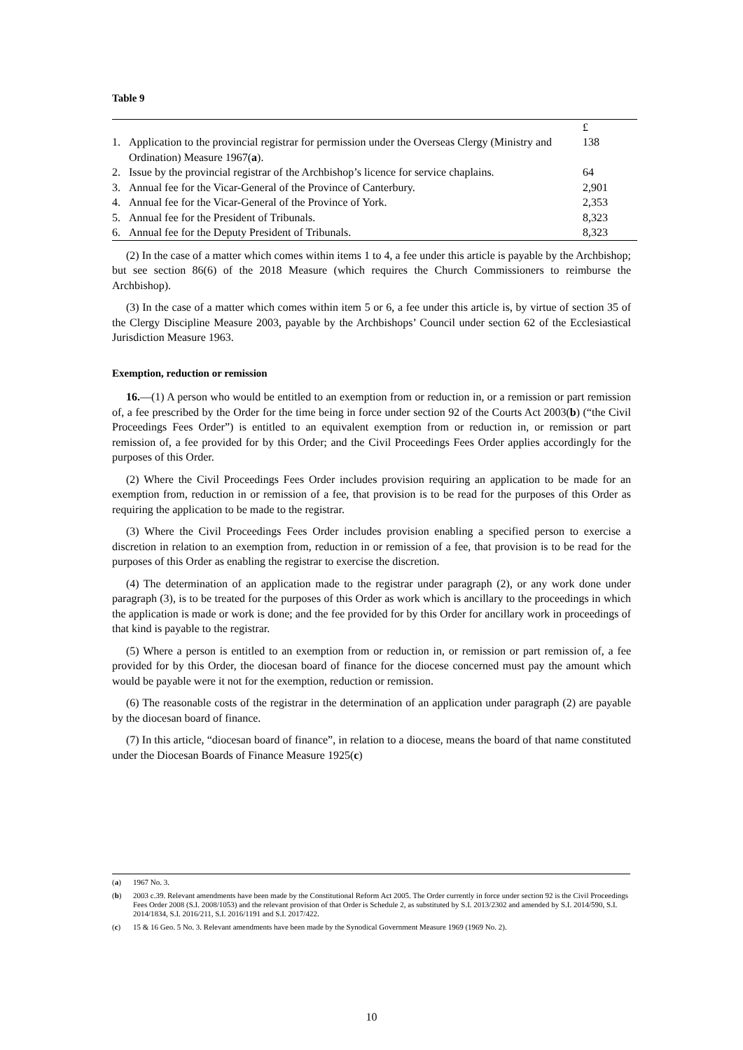Table 9
| | | £ |
| 1. | Application to the provincial registrar for permission under the Overseas Clergy (Ministry and Ordination) Measure 1967( a ). | 138 |
| 2. | Issue by the provincial registrar of the Archbishop’s licence for service chaplains. | 64 |
| 3. | Annual fee for the Vicar-General of the Province of Canterbury. | 2,901 |
| 4. | Annual fee for the Vicar-General of the Province of York. | 2,353 |
| 5. | Annual fee for the President of Tribunals. | 8,323 |
| 6. | Annual fee for the Deputy President of Tribunals. | 8,323 |
(2) In the case of a matter which comes within items 1 to 4, a fee under this article is payable by the Archbishop; but see section 86(6) of the 2018 Measure (which requires the Church Commissioners to reimburse the Archbishop).
(3) In the case of a matter which comes within item 5 or 6, a fee under this article is, by virtue of section 35 of the Clergy Discipline Measure 2003, payable by the Archbishops’ Council under section 62 of the Ecclesiastical Jurisdiction Measure 1963.
Exemption, reduction or remission
16.—(1) A person who would be entitled to an exemption from or reduction in, or a remission or part remission of, a fee prescribed by the Order for the time being in force under section 92 of the Courts Act 2003(b) (“the Civil Proceedings Fees Order”) is entitled to an equivalent exemption from or reduction in, or remission or part remission of, a fee provided for by this Order; and the Civil Proceedings Fees Order applies accordingly for the purposes of this Order.
(2) Where the Civil Proceedings Fees Order includes provision requiring an application to be made for an exemption from, reduction in or remission of a fee, that provision is to be read for the purposes of this Order as requiring the application to be made to the registrar.
(3) Where the Civil Proceedings Fees Order includes provision enabling a specified person to exercise a discretion in relation to an exemption from, reduction in or remission of a fee, that provision is to be read for the purposes of this Order as enabling the registrar to exercise the discretion.
(4) The determination of an application made to the registrar under paragraph (2), or any work done under paragraph (3), is to be treated for the purposes of this Order as work which is ancillary to the proceedings in which the application is made or work is done; and the fee provided for by this Order for ancillary work in proceedings of that kind is payable to the registrar.
(5) Where a person is entitled to an exemption from or reduction in, or remission or part remission of, a fee provided for by this Order, the diocesan board of finance for the diocese concerned must pay the amount which would be payable were it not for the exemption, reduction or remission.
(6) The reasonable costs of the registrar in the determination of an application under paragraph (2) are payable by the diocesan board of finance.
(7) In this article, “diocesan board of finance”, in relation to a diocese, means the board of that name constituted under the Diocesan Boards of Finance Measure 1925(c)
(a) 1967 No. 3.
(b) 2003 c.39. Relevant amendments have been made by the Constitutional Reform Act 2005. The Order currently in force under section 92 is the Civil Proceedings Fees Order 2008 (S.I. 2008/1053) and the relevant provision of that Order is Schedule 2, as substituted by S.I. 2013/2302 and amended by S.I. 2014/590, S.I. 2014/1834, S.I. 2016/211, S.I. 2016/1191 and S.I. 2017/422.
(c) 15 & 16 Geo. 5 No. 3. Relevant amendments have been made by the Synodical Government Measure 1969 (1969 No. 2).
10